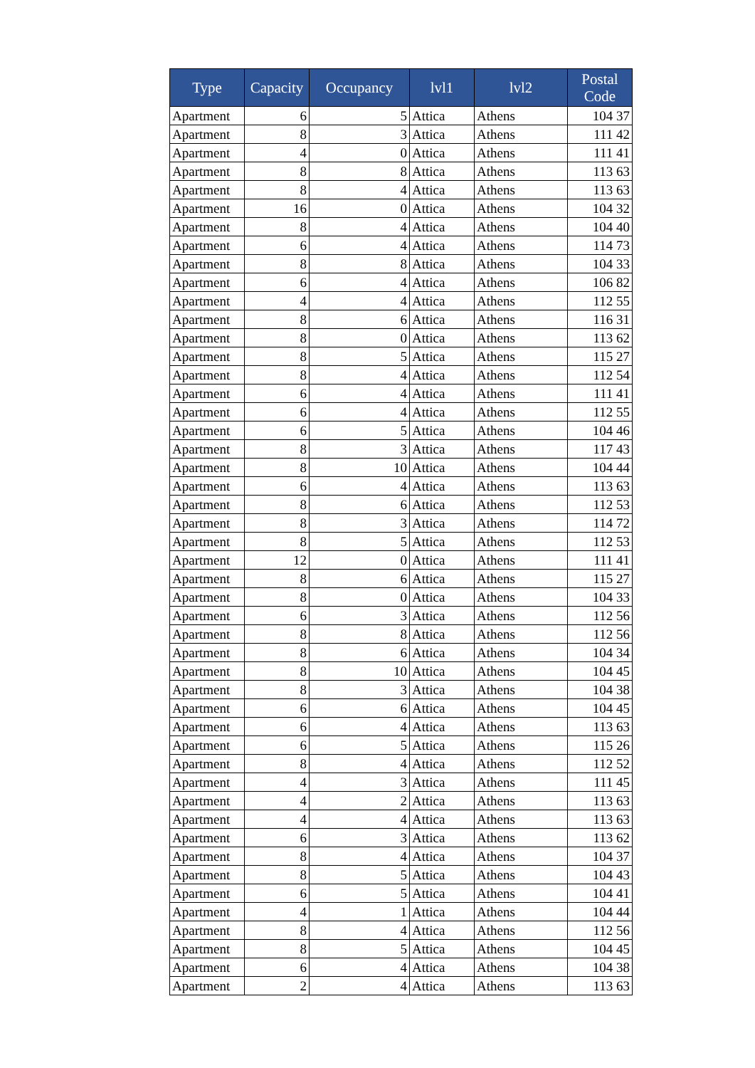| Type | Capacity | Occupancy | lvl1 | lvl2 | Postal Code |
| --- | --- | --- | --- | --- | --- |
| Apartment | 6 | 5 | Attica | Athens | 104 37 |
| Apartment | 8 | 3 | Attica | Athens | 111 42 |
| Apartment | 4 | 0 | Attica | Athens | 111 41 |
| Apartment | 8 | 8 | Attica | Athens | 113 63 |
| Apartment | 8 | 4 | Attica | Athens | 113 63 |
| Apartment | 16 | 0 | Attica | Athens | 104 32 |
| Apartment | 8 | 4 | Attica | Athens | 104 40 |
| Apartment | 6 | 4 | Attica | Athens | 114 73 |
| Apartment | 8 | 8 | Attica | Athens | 104 33 |
| Apartment | 6 | 4 | Attica | Athens | 106 82 |
| Apartment | 4 | 4 | Attica | Athens | 112 55 |
| Apartment | 8 | 6 | Attica | Athens | 116 31 |
| Apartment | 8 | 0 | Attica | Athens | 113 62 |
| Apartment | 8 | 5 | Attica | Athens | 115 27 |
| Apartment | 8 | 4 | Attica | Athens | 112 54 |
| Apartment | 6 | 4 | Attica | Athens | 111 41 |
| Apartment | 6 | 4 | Attica | Athens | 112 55 |
| Apartment | 6 | 5 | Attica | Athens | 104 46 |
| Apartment | 8 | 3 | Attica | Athens | 117 43 |
| Apartment | 8 | 10 | Attica | Athens | 104 44 |
| Apartment | 6 | 4 | Attica | Athens | 113 63 |
| Apartment | 8 | 6 | Attica | Athens | 112 53 |
| Apartment | 8 | 3 | Attica | Athens | 114 72 |
| Apartment | 8 | 5 | Attica | Athens | 112 53 |
| Apartment | 12 | 0 | Attica | Athens | 111 41 |
| Apartment | 8 | 6 | Attica | Athens | 115 27 |
| Apartment | 8 | 0 | Attica | Athens | 104 33 |
| Apartment | 6 | 3 | Attica | Athens | 112 56 |
| Apartment | 8 | 8 | Attica | Athens | 112 56 |
| Apartment | 8 | 6 | Attica | Athens | 104 34 |
| Apartment | 8 | 10 | Attica | Athens | 104 45 |
| Apartment | 8 | 3 | Attica | Athens | 104 38 |
| Apartment | 6 | 6 | Attica | Athens | 104 45 |
| Apartment | 6 | 4 | Attica | Athens | 113 63 |
| Apartment | 6 | 5 | Attica | Athens | 115 26 |
| Apartment | 8 | 4 | Attica | Athens | 112 52 |
| Apartment | 4 | 3 | Attica | Athens | 111 45 |
| Apartment | 4 | 2 | Attica | Athens | 113 63 |
| Apartment | 4 | 4 | Attica | Athens | 113 63 |
| Apartment | 6 | 3 | Attica | Athens | 113 62 |
| Apartment | 8 | 4 | Attica | Athens | 104 37 |
| Apartment | 8 | 5 | Attica | Athens | 104 43 |
| Apartment | 6 | 5 | Attica | Athens | 104 41 |
| Apartment | 4 | 1 | Attica | Athens | 104 44 |
| Apartment | 8 | 4 | Attica | Athens | 112 56 |
| Apartment | 8 | 5 | Attica | Athens | 104 45 |
| Apartment | 6 | 4 | Attica | Athens | 104 38 |
| Apartment | 2 | 4 | Attica | Athens | 113 63 |